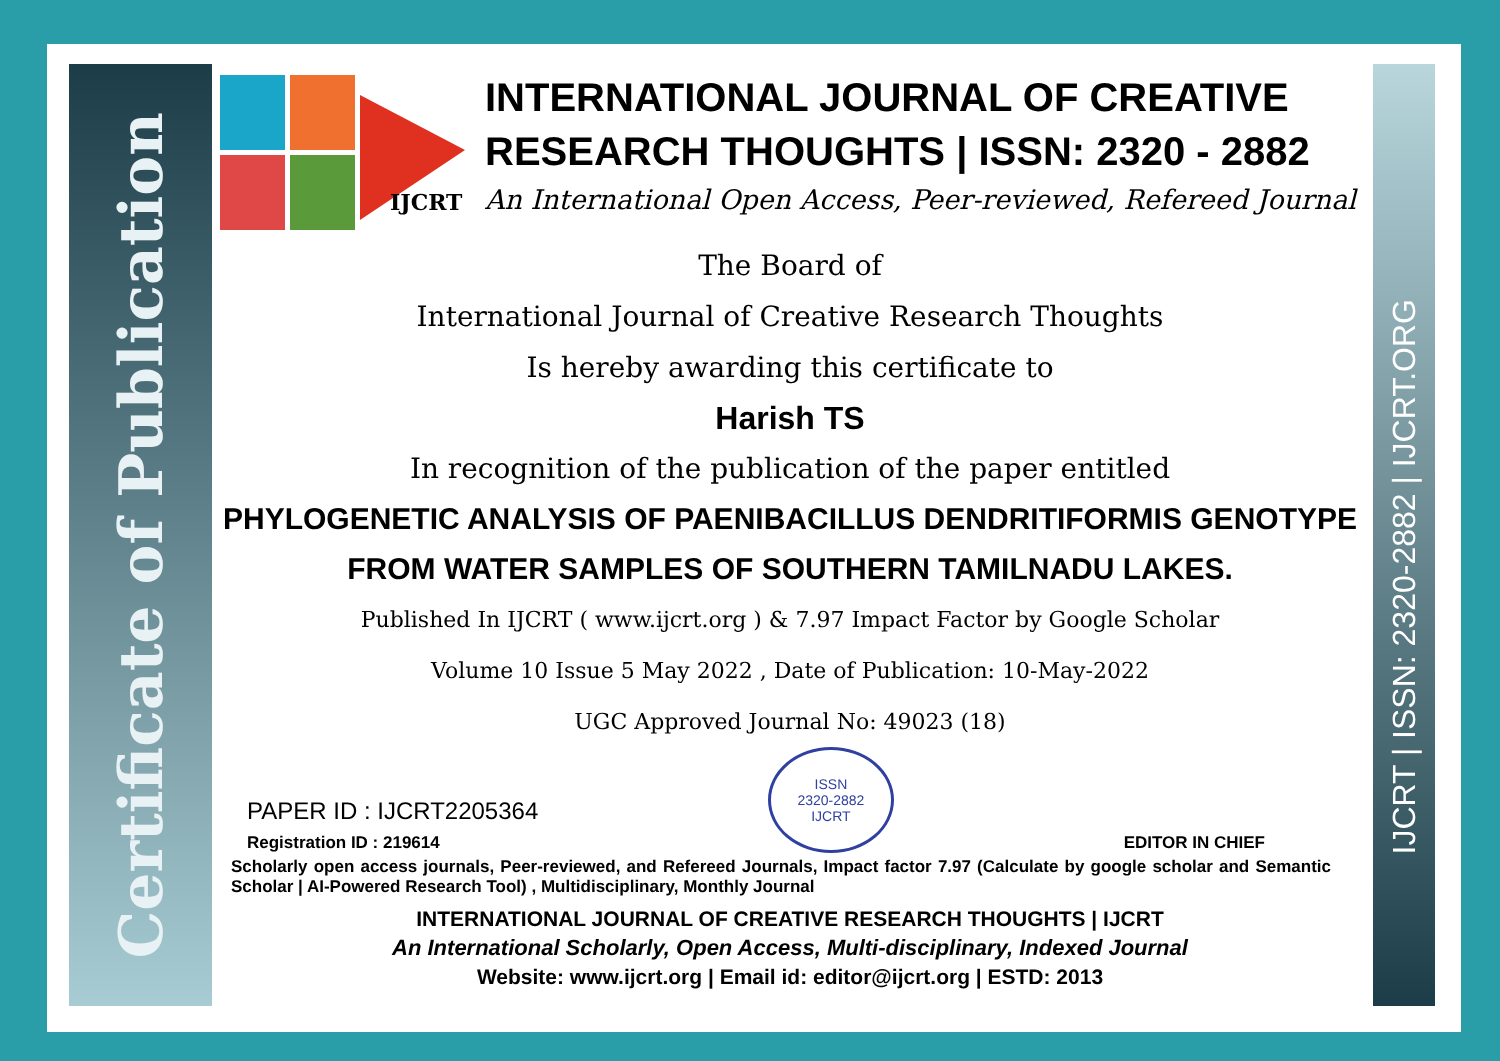Certificate of Publication
IJCRT | ISSN: 2320-2882 | IJCRT.ORG
IJCRT
INTERNATIONAL JOURNAL OF CREATIVE RESEARCH THOUGHTS | ISSN: 2320 - 2882
An International Open Access, Peer-reviewed, Refereed Journal
The Board of
International Journal of Creative Research Thoughts
Is hereby awarding this certificate to
Harish TS
In recognition of the publication of the paper entitled
PHYLOGENETIC ANALYSIS OF PAENIBACILLUS DENDRITIFORMIS GENOTYPE FROM WATER SAMPLES OF SOUTHERN TAMILNADU LAKES.
Published In IJCRT ( www.ijcrt.org ) & 7.97 Impact Factor by Google Scholar
Volume 10 Issue 5 May 2022 , Date of Publication: 10-May-2022
UGC Approved Journal No: 49023 (18)
PAPER ID : IJCRT2205364
Registration ID : 219614
ISSN
2320-2882
IJCRT
EDITOR IN CHIEF
Scholarly open access journals, Peer-reviewed, and Refereed Journals, Impact factor 7.97 (Calculate by google scholar and Semantic Scholar | AI-Powered Research Tool) , Multidisciplinary, Monthly Journal
INTERNATIONAL JOURNAL OF CREATIVE RESEARCH THOUGHTS | IJCRT
An International Scholarly, Open Access, Multi-disciplinary, Indexed Journal
Website: www.ijcrt.org | Email id: editor@ijcrt.org | ESTD: 2013